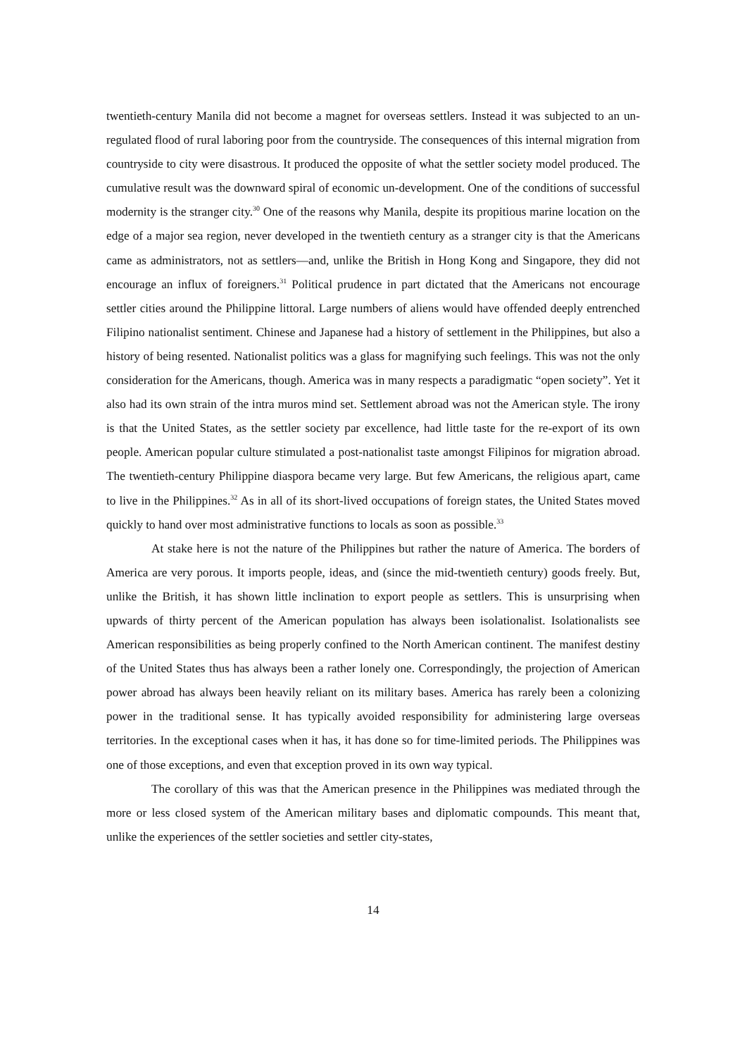twentieth-century Manila did not become a magnet for overseas settlers. Instead it was subjected to an un-regulated flood of rural laboring poor from the countryside. The consequences of this internal migration from countryside to city were disastrous. It produced the opposite of what the settler society model produced. The cumulative result was the downward spiral of economic un-development. One of the conditions of successful modernity is the stranger city.<sup>30</sup> One of the reasons why Manila, despite its propitious marine location on the edge of a major sea region, never developed in the twentieth century as a stranger city is that the Americans came as administrators, not as settlers—and, unlike the British in Hong Kong and Singapore, they did not encourage an influx of foreigners.<sup>31</sup> Political prudence in part dictated that the Americans not encourage settler cities around the Philippine littoral. Large numbers of aliens would have offended deeply entrenched Filipino nationalist sentiment. Chinese and Japanese had a history of settlement in the Philippines, but also a history of being resented. Nationalist politics was a glass for magnifying such feelings. This was not the only consideration for the Americans, though. America was in many respects a paradigmatic “open society”. Yet it also had its own strain of the intra muros mind set. Settlement abroad was not the American style. The irony is that the United States, as the settler society par excellence, had little taste for the re-export of its own people. American popular culture stimulated a post-nationalist taste amongst Filipinos for migration abroad. The twentieth-century Philippine diaspora became very large. But few Americans, the religious apart, came to live in the Philippines.<sup>32</sup> As in all of its short-lived occupations of foreign states, the United States moved quickly to hand over most administrative functions to locals as soon as possible.<sup>33</sup>
At stake here is not the nature of the Philippines but rather the nature of America. The borders of America are very porous. It imports people, ideas, and (since the mid-twentieth century) goods freely. But, unlike the British, it has shown little inclination to export people as settlers. This is unsurprising when upwards of thirty percent of the American population has always been isolationalist. Isolationalists see American responsibilities as being properly confined to the North American continent. The manifest destiny of the United States thus has always been a rather lonely one. Correspondingly, the projection of American power abroad has always been heavily reliant on its military bases. America has rarely been a colonizing power in the traditional sense. It has typically avoided responsibility for administering large overseas territories. In the exceptional cases when it has, it has done so for time-limited periods. The Philippines was one of those exceptions, and even that exception proved in its own way typical.
The corollary of this was that the American presence in the Philippines was mediated through the more or less closed system of the American military bases and diplomatic compounds. This meant that, unlike the experiences of the settler societies and settler city-states,
14